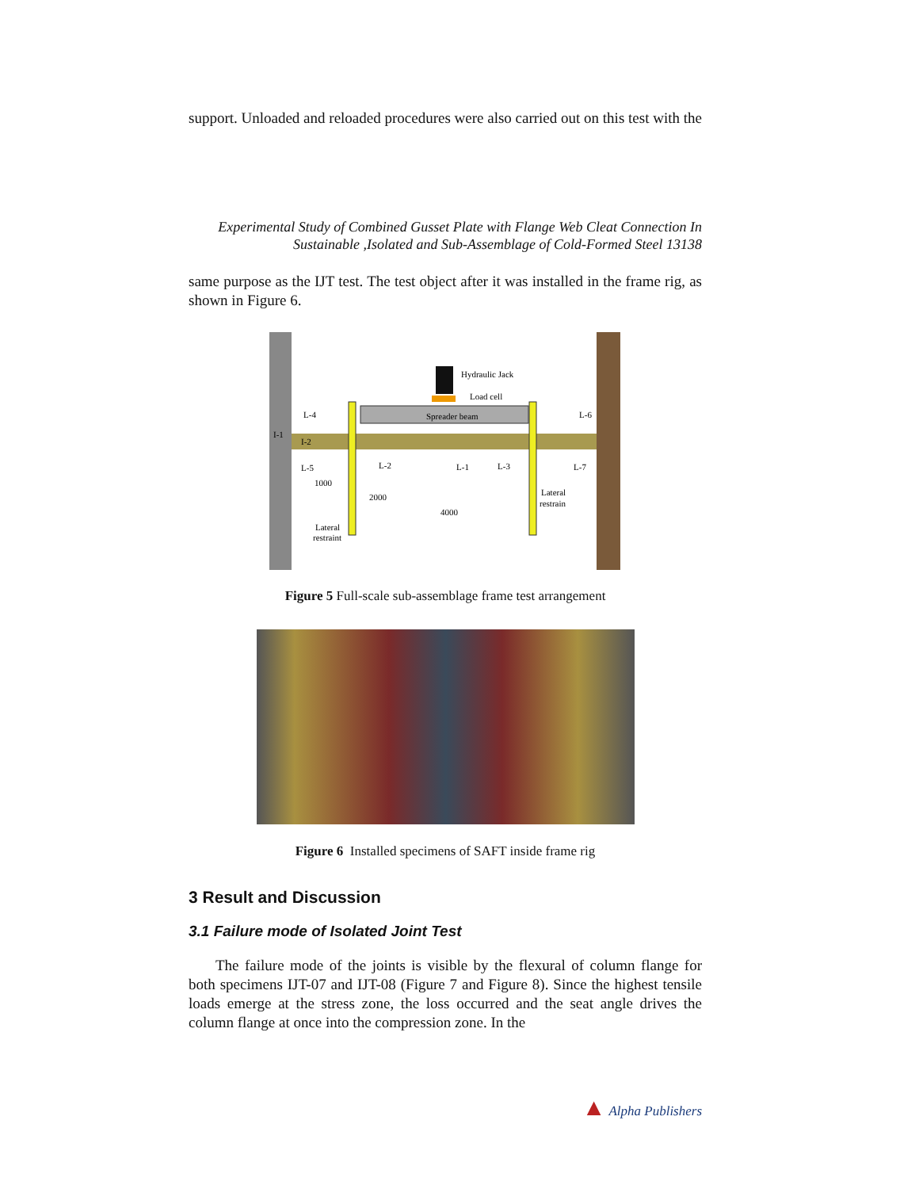support. Unloaded and reloaded procedures were also carried out on this test with the
Experimental Study of Combined Gusset Plate with Flange Web Cleat Connection In
Sustainable ,Isolated and Sub-Assemblage of Cold-Formed Steel 13138
same purpose as the IJT test. The test object after it was installed in the frame rig, as shown in Figure 6.
Hydraulic Jack
Load cell
Spreader beam
L-4
I-1
I-2
L-5
L-2
L-1
L-3
L-6
L-7
1000
2000
4000
Lateral
restrain
Lateral
restraint
Figure 5 Full-scale sub-assemblage frame test arrangement
Figure 6 Installed specimens of SAFT inside frame rig
3 Result and Discussion
3.1 Failure mode of Isolated Joint Test
The failure mode of the joints is visible by the flexural of column flange for both specimens IJT-07 and IJT-08 (Figure 7 and Figure 8). Since the highest tensile loads emerge at the stress zone, the loss occurred and the seat angle drives the column flange at once into the compression zone. In the
▲ Alpha Publishers